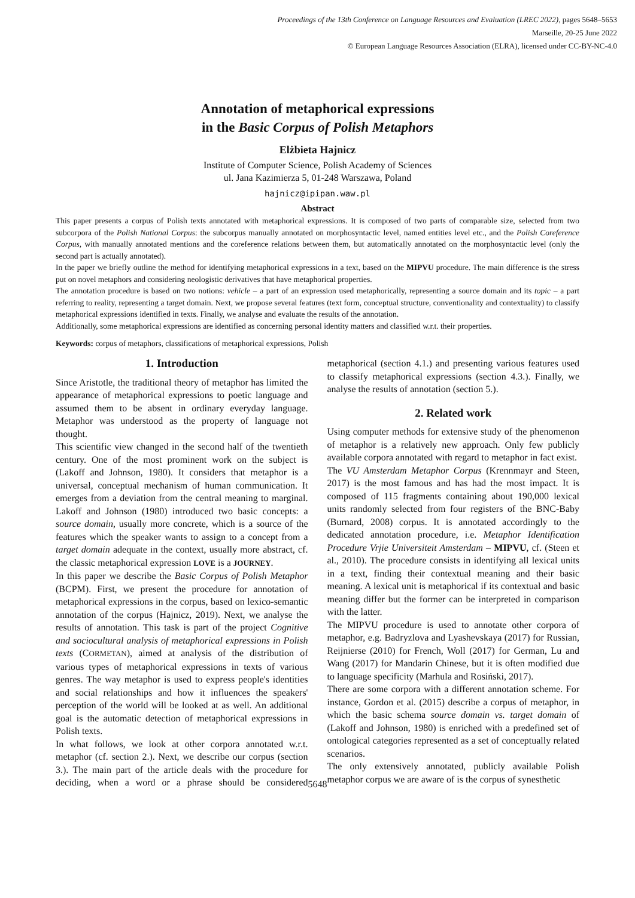Proceedings of the 13th Conference on Language Resources and Evaluation (LREC 2022), pages 5648–5653
Marseille, 20-25 June 2022
© European Language Resources Association (ELRA), licensed under CC-BY-NC-4.0
Annotation of metaphorical expressions
in the Basic Corpus of Polish Metaphors
Elżbieta Hajnicz
Institute of Computer Science, Polish Academy of Sciences
ul. Jana Kazimierza 5, 01-248 Warszawa, Poland
hajnicz@ipipan.waw.pl
Abstract
This paper presents a corpus of Polish texts annotated with metaphorical expressions. It is composed of two parts of comparable size, selected from two subcorpora of the Polish National Corpus: the subcorpus manually annotated on morphosyntactic level, named entities level etc., and the Polish Coreference Corpus, with manually annotated mentions and the coreference relations between them, but automatically annotated on the morphosyntactic level (only the second part is actually annotated).
In the paper we briefly outline the method for identifying metaphorical expressions in a text, based on the MIPVU procedure. The main difference is the stress put on novel metaphors and considering neologistic derivatives that have metaphorical properties.
The annotation procedure is based on two notions: vehicle – a part of an expression used metaphorically, representing a source domain and its topic – a part referring to reality, representing a target domain. Next, we propose several features (text form, conceptual structure, conventionality and contextuality) to classify metaphorical expressions identified in texts. Finally, we analyse and evaluate the results of the annotation.
Additionally, some metaphorical expressions are identified as concerning personal identity matters and classified w.r.t. their properties.
Keywords: corpus of metaphors, classifications of metaphorical expressions, Polish
1. Introduction
Since Aristotle, the traditional theory of metaphor has limited the appearance of metaphorical expressions to poetic language and assumed them to be absent in ordinary everyday language. Metaphor was understood as the property of language not thought.
This scientific view changed in the second half of the twentieth century. One of the most prominent work on the subject is (Lakoff and Johnson, 1980). It considers that metaphor is a universal, conceptual mechanism of human communication. It emerges from a deviation from the central meaning to marginal. Lakoff and Johnson (1980) introduced two basic concepts: a source domain, usually more concrete, which is a source of the features which the speaker wants to assign to a concept from a target domain adequate in the context, usually more abstract, cf. the classic metaphorical expression LOVE is a JOURNEY.
In this paper we describe the Basic Corpus of Polish Metaphor (BCPM). First, we present the procedure for annotation of metaphorical expressions in the corpus, based on lexico-semantic annotation of the corpus (Hajnicz, 2019). Next, we analyse the results of annotation. This task is part of the project Cognitive and sociocultural analysis of metaphorical expressions in Polish texts (CORMETAN), aimed at analysis of the distribution of various types of metaphorical expressions in texts of various genres. The way metaphor is used to express people's identities and social relationships and how it influences the speakers' perception of the world will be looked at as well. An additional goal is the automatic detection of metaphorical expressions in Polish texts.
In what follows, we look at other corpora annotated w.r.t. metaphor (cf. section 2.). Next, we describe our corpus (section 3.). The main part of the article deals with the procedure for deciding, when a word or a phrase should be considered metaphorical (section 4.1.) and presenting various features used to classify metaphorical expressions (section 4.3.). Finally, we analyse the results of annotation (section 5.).
2. Related work
Using computer methods for extensive study of the phenomenon of metaphor is a relatively new approach. Only few publicly available corpora annotated with regard to metaphor in fact exist.
The VU Amsterdam Metaphor Corpus (Krennmayr and Steen, 2017) is the most famous and has had the most impact. It is composed of 115 fragments containing about 190,000 lexical units randomly selected from four registers of the BNC-Baby (Burnard, 2008) corpus. It is annotated accordingly to the dedicated annotation procedure, i.e. Metaphor Identification Procedure Vrjie Universiteit Amsterdam – MIPVU, cf. (Steen et al., 2010). The procedure consists in identifying all lexical units in a text, finding their contextual meaning and their basic meaning. A lexical unit is metaphorical if its contextual and basic meaning differ but the former can be interpreted in comparison with the latter.
The MIPVU procedure is used to annotate other corpora of metaphor, e.g. Badryzlova and Lyashevskaya (2017) for Russian, Reijnierse (2010) for French, Woll (2017) for German, Lu and Wang (2017) for Mandarin Chinese, but it is often modified due to language specificity (Marhula and Rosiński, 2017).
There are some corpora with a different annotation scheme. For instance, Gordon et al. (2015) describe a corpus of metaphor, in which the basic schema source domain vs. target domain of (Lakoff and Johnson, 1980) is enriched with a predefined set of ontological categories represented as a set of conceptually related scenarios.
The only extensively annotated, publicly available Polish metaphor corpus we are aware of is the corpus of synesthetic
5648